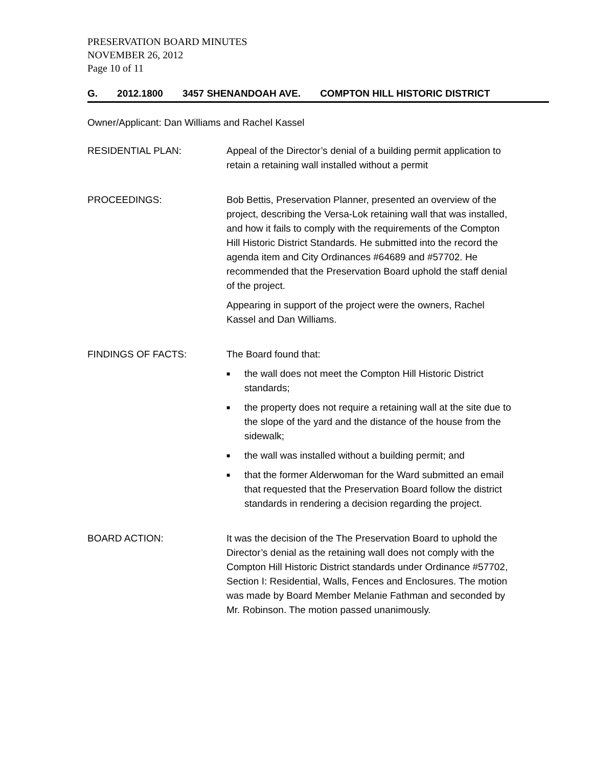PRESERVATION BOARD MINUTES
NOVEMBER 26, 2012
Page 10 of 11
G. 2012.1800 3457 SHENANDOAH AVE. COMPTON HILL HISTORIC DISTRICT
Owner/Applicant: Dan Williams and Rachel Kassel
RESIDENTIAL PLAN: Appeal of the Director’s denial of a building permit application to retain a retaining wall installed without a permit
PROCEEDINGS: Bob Bettis, Preservation Planner, presented an overview of the project, describing the Versa-Lok retaining wall that was installed, and how it fails to comply with the requirements of the Compton Hill Historic District Standards. He submitted into the record the agenda item and City Ordinances #64689 and #57702. He recommended that the Preservation Board uphold the staff denial of the project.
Appearing in support of the project were the owners, Rachel Kassel and Dan Williams.
FINDINGS OF FACTS: The Board found that:
■ the wall does not meet the Compton Hill Historic District standards;
■ the property does not require a retaining wall at the site due to the slope of the yard and the distance of the house from the sidewalk;
■ the wall was installed without a building permit; and
■ that the former Alderwoman for the Ward submitted an email that requested that the Preservation Board follow the district standards in rendering a decision regarding the project.
BOARD ACTION: It was the decision of the The Preservation Board to uphold the Director’s denial as the retaining wall does not comply with the Compton Hill Historic District standards under Ordinance #57702, Section I: Residential, Walls, Fences and Enclosures. The motion was made by Board Member Melanie Fathman and seconded by Mr. Robinson. The motion passed unanimously.